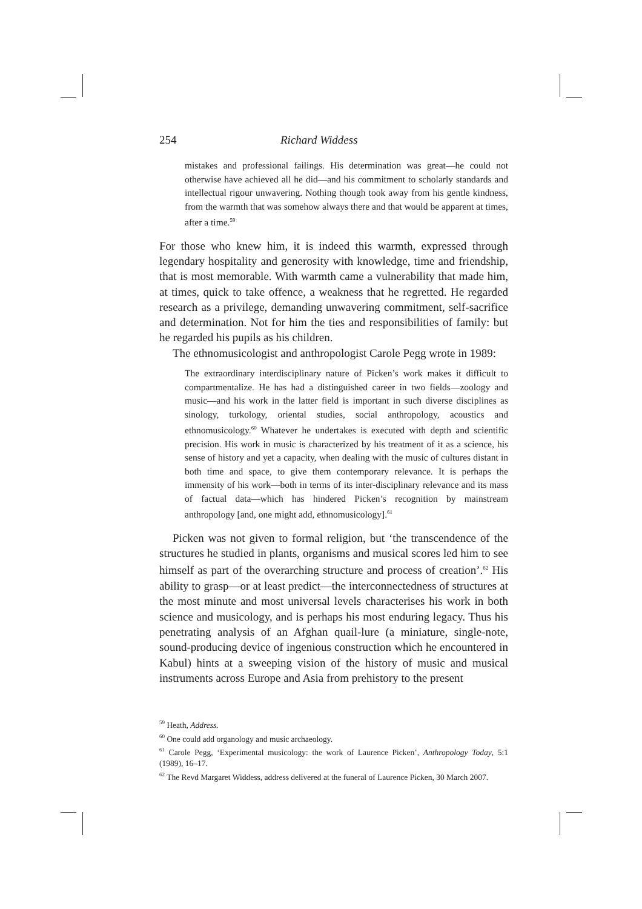254 Richard Widdess
mistakes and professional failings. His determination was great—he could not otherwise have achieved all he did—and his commitment to scholarly standards and intellectual rigour unwavering. Nothing though took away from his gentle kindness, from the warmth that was somehow always there and that would be apparent at times, after a time.<sup>59</sup>
For those who knew him, it is indeed this warmth, expressed through legendary hospitality and generosity with knowledge, time and friendship, that is most memorable. With warmth came a vulnerability that made him, at times, quick to take offence, a weakness that he regretted. He regarded research as a privilege, demanding unwavering commitment, self-sacrifice and determination. Not for him the ties and responsibilities of family: but he regarded his pupils as his children.
The ethnomusicologist and anthropologist Carole Pegg wrote in 1989:
The extraordinary interdisciplinary nature of Picken’s work makes it difficult to compartmentalize. He has had a distinguished career in two fields—zoology and music—and his work in the latter field is important in such diverse disciplines as sinology, turkology, oriental studies, social anthropology, acoustics and ethnomusicology.<sup>60</sup> Whatever he undertakes is executed with depth and scientific precision. His work in music is characterized by his treatment of it as a science, his sense of history and yet a capacity, when dealing with the music of cultures distant in both time and space, to give them contemporary relevance. It is perhaps the immensity of his work—both in terms of its inter-disciplinary relevance and its mass of factual data—which has hindered Picken’s recognition by mainstream anthropology [and, one might add, ethnomusicology].<sup>61</sup>
Picken was not given to formal religion, but ‘the transcendence of the structures he studied in plants, organisms and musical scores led him to see himself as part of the overarching structure and process of creation’.<sup>62</sup> His ability to grasp—or at least predict—the interconnectedness of structures at the most minute and most universal levels characterises his work in both science and musicology, and is perhaps his most enduring legacy. Thus his penetrating analysis of an Afghan quail-lure (a miniature, single-note, sound-producing device of ingenious construction which he encountered in Kabul) hints at a sweeping vision of the history of music and musical instruments across Europe and Asia from prehistory to the present
<sup>59</sup> Heath, Address.
<sup>60</sup> One could add organology and music archaeology.
<sup>61</sup> Carole Pegg, ‘Experimental musicology: the work of Laurence Picken’, Anthropology Today, 5:1 (1989), 16–17.
<sup>62</sup> The Revd Margaret Widdess, address delivered at the funeral of Laurence Picken, 30 March 2007.